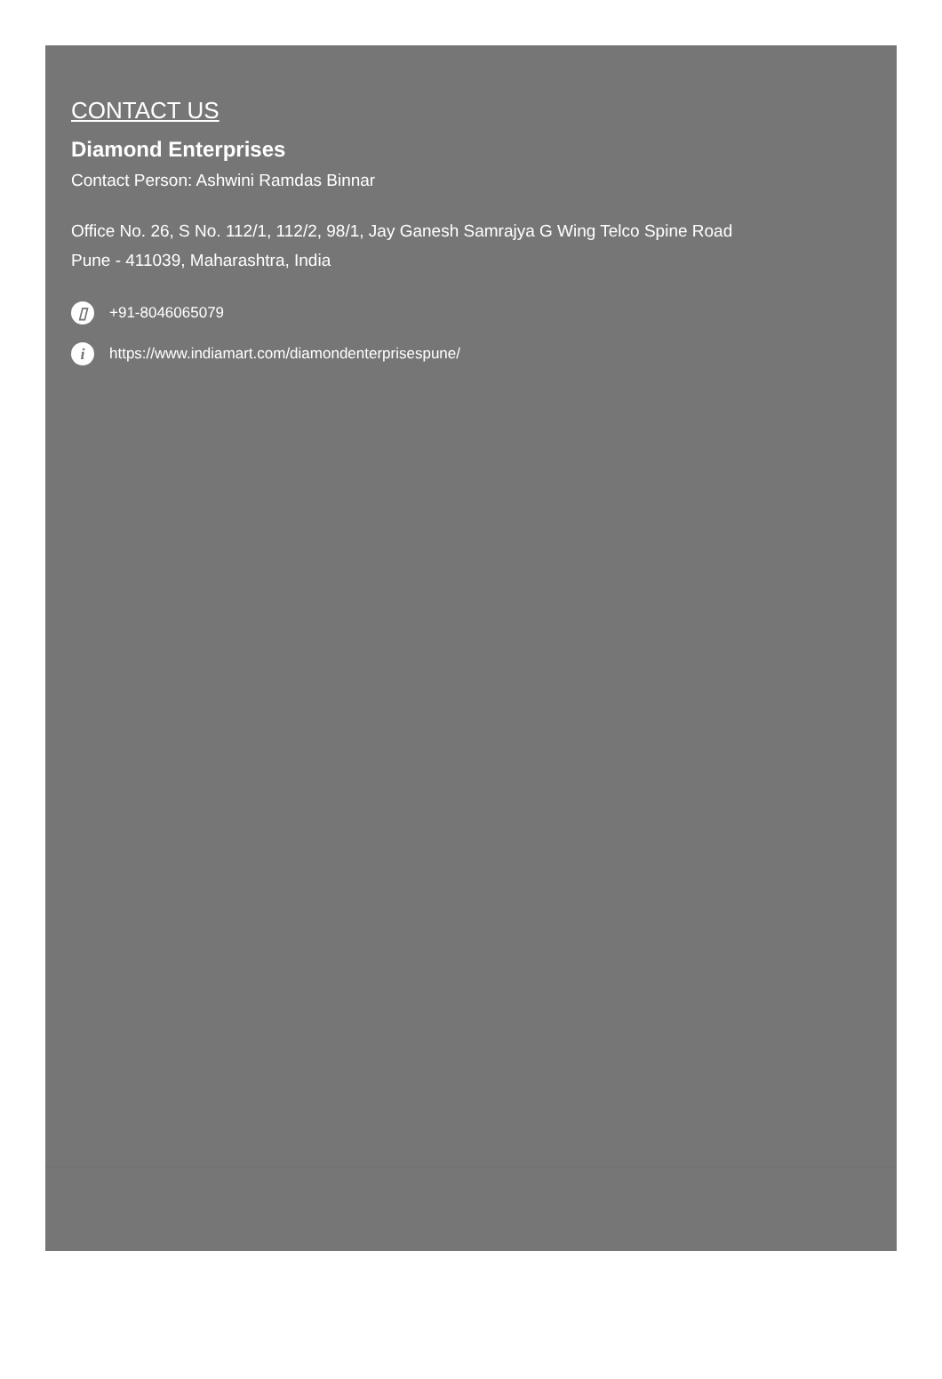CONTACT US
Diamond Enterprises
Contact Person: Ashwini Ramdas Binnar
Office No. 26, S No. 112/1, 112/2, 98/1, Jay Ganesh Samrajya G Wing Telco Spine Road
Pune - 411039, Maharashtra, India
▯ +91-8046065079
i https://www.indiamart.com/diamondenterprisespune/